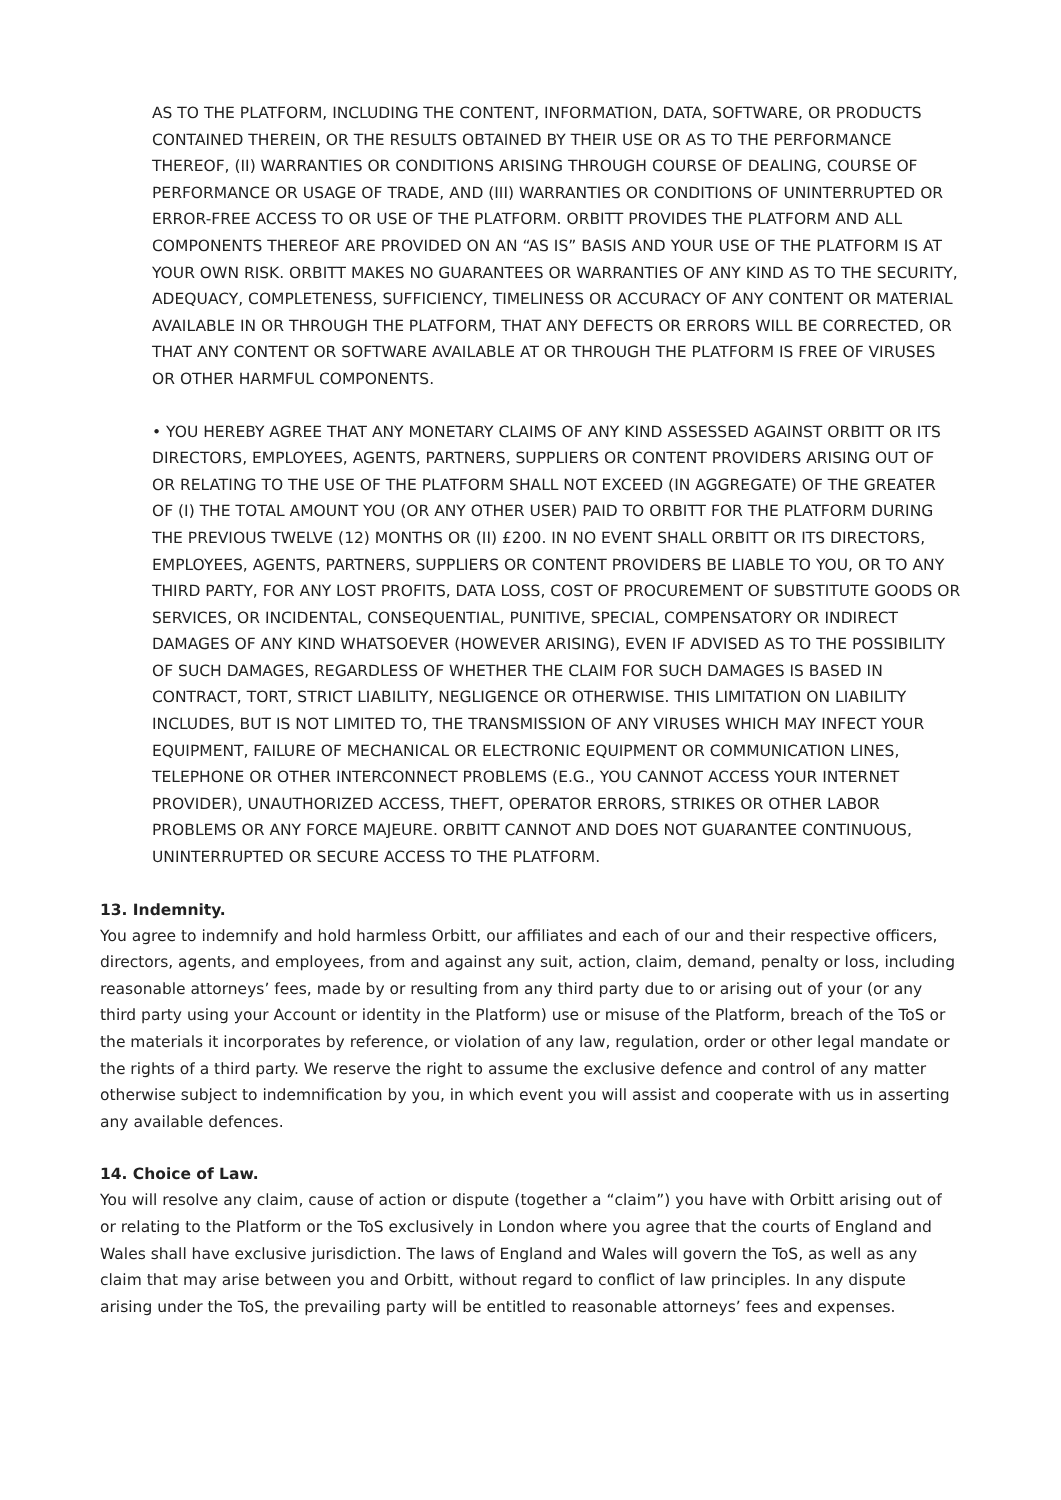AS TO THE PLATFORM, INCLUDING THE CONTENT, INFORMATION, DATA, SOFTWARE, OR PRODUCTS CONTAINED THEREIN, OR THE RESULTS OBTAINED BY THEIR USE OR AS TO THE PERFORMANCE THEREOF, (II) WARRANTIES OR CONDITIONS ARISING THROUGH COURSE OF DEALING, COURSE OF PERFORMANCE OR USAGE OF TRADE, AND (III) WARRANTIES OR CONDITIONS OF UNINTERRUPTED OR ERROR-FREE ACCESS TO OR USE OF THE PLATFORM. ORBITT PROVIDES THE PLATFORM AND ALL COMPONENTS THEREOF ARE PROVIDED ON AN “AS IS” BASIS AND YOUR USE OF THE PLATFORM IS AT YOUR OWN RISK. ORBITT MAKES NO GUARANTEES OR WARRANTIES OF ANY KIND AS TO THE SECURITY, ADEQUACY, COMPLETENESS, SUFFICIENCY, TIMELINESS OR ACCURACY OF ANY CONTENT OR MATERIAL AVAILABLE IN OR THROUGH THE PLATFORM, THAT ANY DEFECTS OR ERRORS WILL BE CORRECTED, OR THAT ANY CONTENT OR SOFTWARE AVAILABLE AT OR THROUGH THE PLATFORM IS FREE OF VIRUSES OR OTHER HARMFUL COMPONENTS.
• YOU HEREBY AGREE THAT ANY MONETARY CLAIMS OF ANY KIND ASSESSED AGAINST ORBITT OR ITS DIRECTORS, EMPLOYEES, AGENTS, PARTNERS, SUPPLIERS OR CONTENT PROVIDERS ARISING OUT OF OR RELATING TO THE USE OF THE PLATFORM SHALL NOT EXCEED (IN AGGREGATE) OF THE GREATER OF (I) THE TOTAL AMOUNT YOU (OR ANY OTHER USER) PAID TO ORBITT FOR THE PLATFORM DURING THE PREVIOUS TWELVE (12) MONTHS OR (II) £200. IN NO EVENT SHALL ORBITT OR ITS DIRECTORS, EMPLOYEES, AGENTS, PARTNERS, SUPPLIERS OR CONTENT PROVIDERS BE LIABLE TO YOU, OR TO ANY THIRD PARTY, FOR ANY LOST PROFITS, DATA LOSS, COST OF PROCUREMENT OF SUBSTITUTE GOODS OR SERVICES, OR INCIDENTAL, CONSEQUENTIAL, PUNITIVE, SPECIAL, COMPENSATORY OR INDIRECT DAMAGES OF ANY KIND WHATSOEVER (HOWEVER ARISING), EVEN IF ADVISED AS TO THE POSSIBILITY OF SUCH DAMAGES, REGARDLESS OF WHETHER THE CLAIM FOR SUCH DAMAGES IS BASED IN CONTRACT, TORT, STRICT LIABILITY, NEGLIGENCE OR OTHERWISE. THIS LIMITATION ON LIABILITY INCLUDES, BUT IS NOT LIMITED TO, THE TRANSMISSION OF ANY VIRUSES WHICH MAY INFECT YOUR EQUIPMENT, FAILURE OF MECHANICAL OR ELECTRONIC EQUIPMENT OR COMMUNICATION LINES, TELEPHONE OR OTHER INTERCONNECT PROBLEMS (E.G., YOU CANNOT ACCESS YOUR INTERNET PROVIDER), UNAUTHORIZED ACCESS, THEFT, OPERATOR ERRORS, STRIKES OR OTHER LABOR PROBLEMS OR ANY FORCE MAJEURE. ORBITT CANNOT AND DOES NOT GUARANTEE CONTINUOUS, UNINTERRUPTED OR SECURE ACCESS TO THE PLATFORM.
13. Indemnity.
You agree to indemnify and hold harmless Orbitt, our affiliates and each of our and their respective officers, directors, agents, and employees, from and against any suit, action, claim, demand, penalty or loss, including reasonable attorneys’ fees, made by or resulting from any third party due to or arising out of your (or any third party using your Account or identity in the Platform) use or misuse of the Platform, breach of the ToS or the materials it incorporates by reference, or violation of any law, regulation, order or other legal mandate or the rights of a third party. We reserve the right to assume the exclusive defence and control of any matter otherwise subject to indemnification by you, in which event you will assist and cooperate with us in asserting any available defences.
14. Choice of Law.
You will resolve any claim, cause of action or dispute (together a “claim”) you have with Orbitt arising out of or relating to the Platform or the ToS exclusively in London where you agree that the courts of England and Wales shall have exclusive jurisdiction. The laws of England and Wales will govern the ToS, as well as any claim that may arise between you and Orbitt, without regard to conflict of law principles. In any dispute arising under the ToS, the prevailing party will be entitled to reasonable attorneys’ fees and expenses.